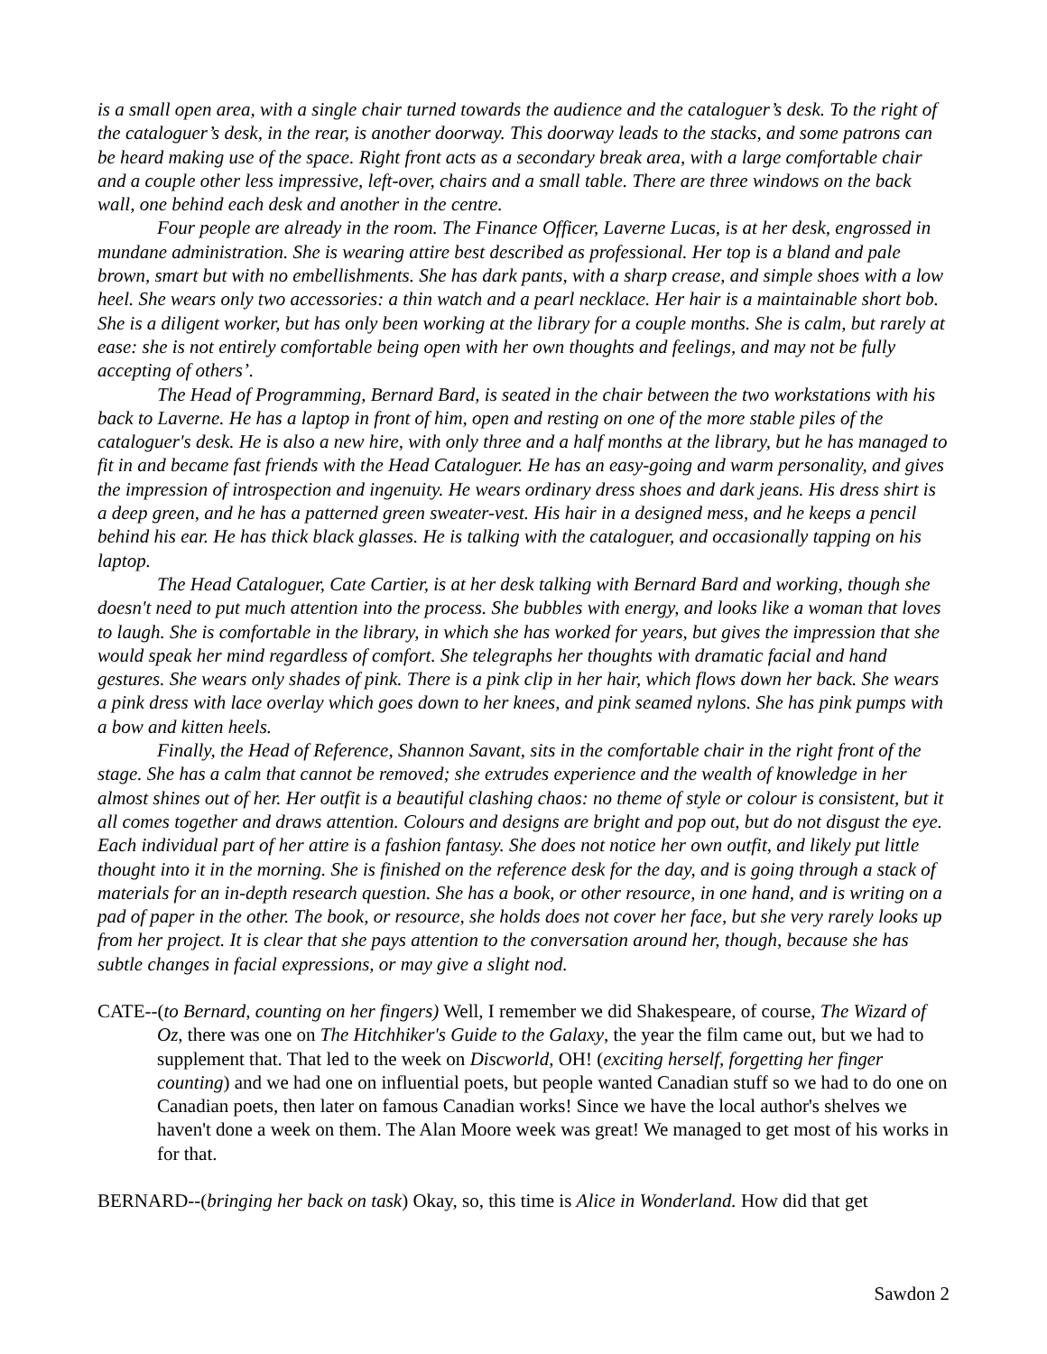is a small open area, with a single chair turned towards the audience and the cataloguer’s desk. To the right of the cataloguer’s desk, in the rear, is another doorway. This doorway leads to the stacks, and some patrons can be heard making use of the space. Right front acts as a secondary break area, with a large comfortable chair and a couple other less impressive, left-over, chairs and a small table. There are three windows on the back wall, one behind each desk and another in the centre.
Four people are already in the room. The Finance Officer, Laverne Lucas, is at her desk, engrossed in mundane administration. She is wearing attire best described as professional. Her top is a bland and pale brown, smart but with no embellishments. She has dark pants, with a sharp crease, and simple shoes with a low heel. She wears only two accessories: a thin watch and a pearl necklace. Her hair is a maintainable short bob. She is a diligent worker, but has only been working at the library for a couple months. She is calm, but rarely at ease: she is not entirely comfortable being open with her own thoughts and feelings, and may not be fully accepting of others’.
The Head of Programming, Bernard Bard, is seated in the chair between the two workstations with his back to Laverne. He has a laptop in front of him, open and resting on one of the more stable piles of the cataloguer's desk. He is also a new hire, with only three and a half months at the library, but he has managed to fit in and became fast friends with the Head Cataloguer. He has an easy-going and warm personality, and gives the impression of introspection and ingenuity. He wears ordinary dress shoes and dark jeans. His dress shirt is a deep green, and he has a patterned green sweater-vest. His hair in a designed mess, and he keeps a pencil behind his ear. He has thick black glasses. He is talking with the cataloguer, and occasionally tapping on his laptop.
The Head Cataloguer, Cate Cartier, is at her desk talking with Bernard Bard and working, though she doesn't need to put much attention into the process. She bubbles with energy, and looks like a woman that loves to laugh. She is comfortable in the library, in which she has worked for years, but gives the impression that she would speak her mind regardless of comfort. She telegraphs her thoughts with dramatic facial and hand gestures. She wears only shades of pink. There is a pink clip in her hair, which flows down her back. She wears a pink dress with lace overlay which goes down to her knees, and pink seamed nylons. She has pink pumps with a bow and kitten heels.
Finally, the Head of Reference, Shannon Savant, sits in the comfortable chair in the right front of the stage. She has a calm that cannot be removed; she extrudes experience and the wealth of knowledge in her almost shines out of her. Her outfit is a beautiful clashing chaos: no theme of style or colour is consistent, but it all comes together and draws attention. Colours and designs are bright and pop out, but do not disgust the eye. Each individual part of her attire is a fashion fantasy. She does not notice her own outfit, and likely put little thought into it in the morning. She is finished on the reference desk for the day, and is going through a stack of materials for an in-depth research question. She has a book, or other resource, in one hand, and is writing on a pad of paper in the other. The book, or resource, she holds does not cover her face, but she very rarely looks up from her project. It is clear that she pays attention to the conversation around her, though, because she has subtle changes in facial expressions, or may give a slight nod.
CATE--(to Bernard, counting on her fingers) Well, I remember we did Shakespeare, of course, The Wizard of Oz, there was one on The Hitchhiker's Guide to the Galaxy, the year the film came out, but we had to supplement that. That led to the week on Discworld, OH! (exciting herself, forgetting her finger counting) and we had one on influential poets, but people wanted Canadian stuff so we had to do one on Canadian poets, then later on famous Canadian works! Since we have the local author's shelves we haven't done a week on them. The Alan Moore week was great! We managed to get most of his works in for that.
BERNARD--(bringing her back on task) Okay, so, this time is Alice in Wonderland. How did that get
Sawdon 2